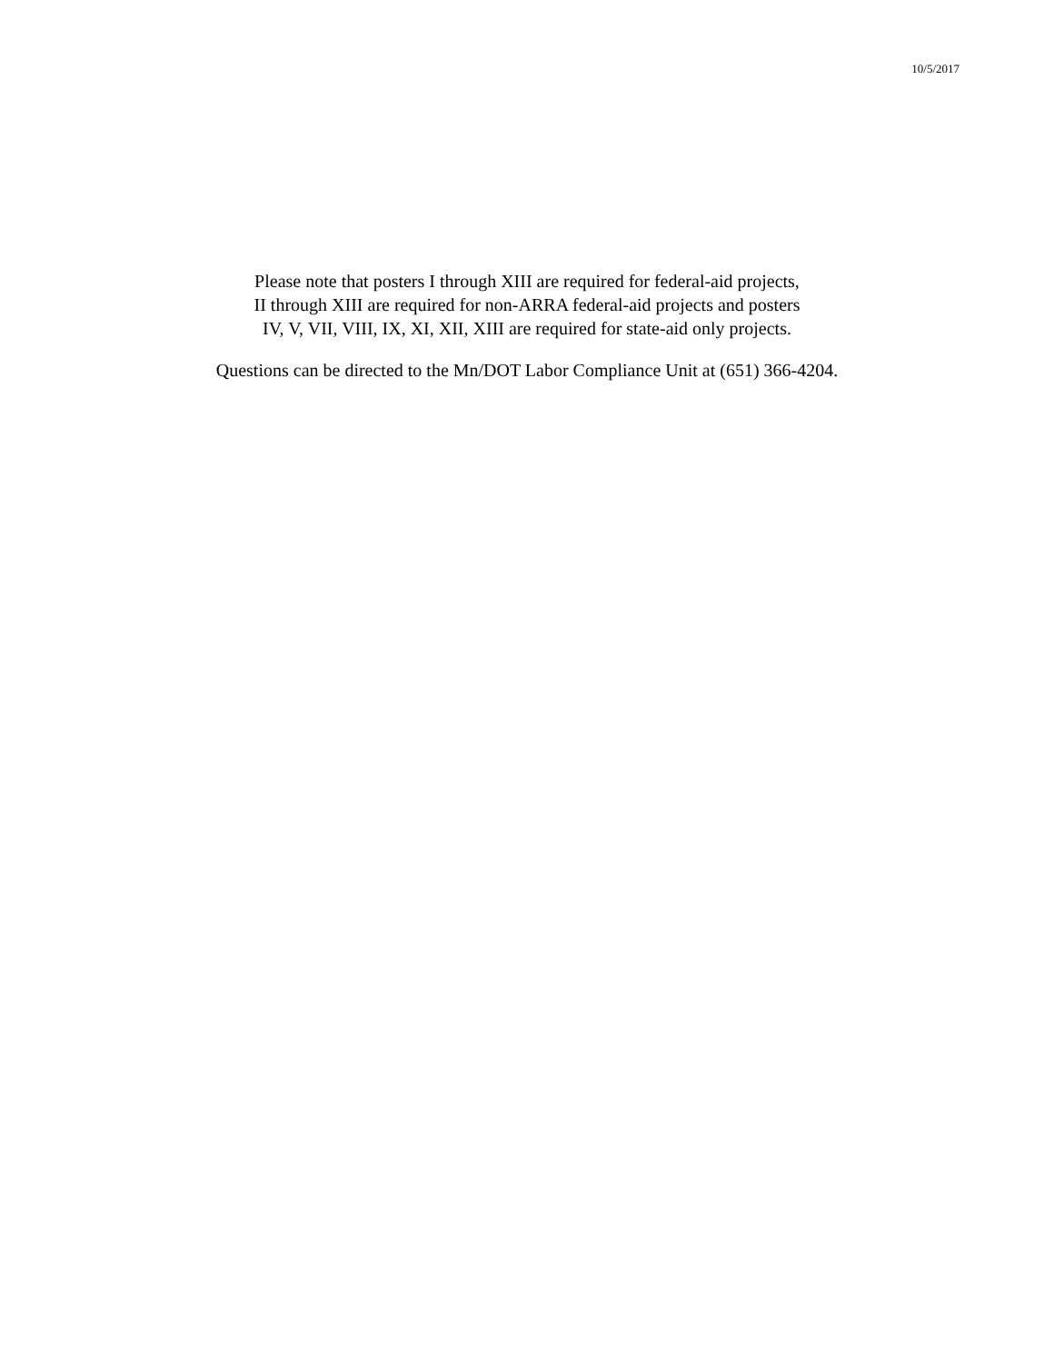10/5/2017
Please note that posters I through XIII are required for federal-aid projects,
II through XIII are required for non-ARRA federal-aid projects and posters
IV, V, VII, VIII, IX, XI, XII, XIII are required for state-aid only projects.
Questions can be directed to the Mn/DOT Labor Compliance Unit at (651) 366-4204.